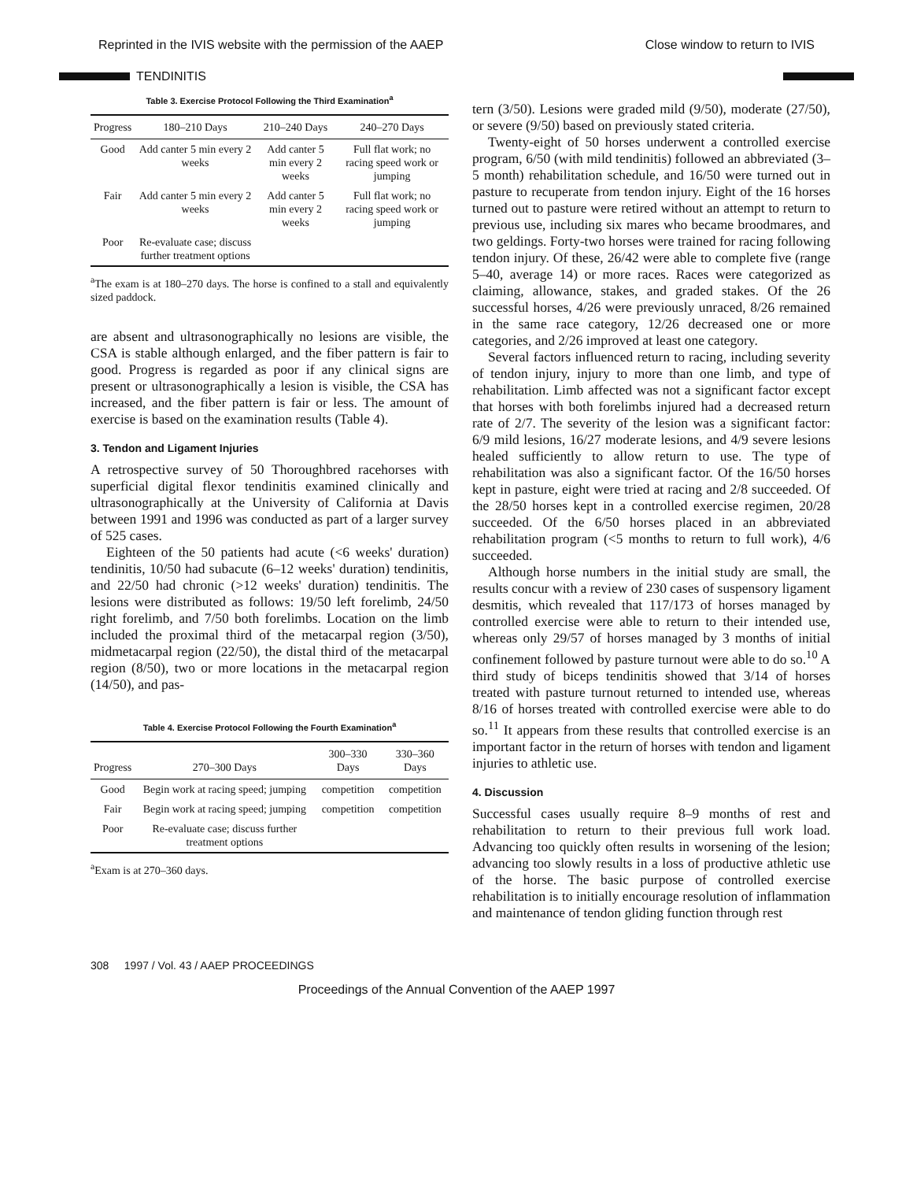Reprinted in the IVIS website with the permission of the AAEP Close window to return to IVIS
TENDINITIS
Table 3. Exercise Protocol Following the Third Examination<sup>a</sup>
| Progress | 180–210 Days | 210–240 Days | 240–270 Days |
| --- | --- | --- | --- |
| Good | Add canter 5 min every 2 weeks | Add canter 5 min every 2 weeks | Full flat work; no racing speed work or jumping |
| Fair | Add canter 5 min every 2 weeks | Add canter 5 min every 2 weeks | Full flat work; no racing speed work or jumping |
| Poor | Re-evaluate case; discuss further treatment options | | |
<sup>a</sup> The exam is at 180–270 days. The horse is confined to a stall and equivalently sized paddock.
are absent and ultrasonographically no lesions are visible, the CSA is stable although enlarged, and the fiber pattern is fair to good. Progress is regarded as poor if any clinical signs are present or ultrasonographically a lesion is visible, the CSA has increased, and the fiber pattern is fair or less. The amount of exercise is based on the examination results (Table 4).
3. Tendon and Ligament Injuries
A retrospective survey of 50 Thoroughbred racehorses with superficial digital flexor tendinitis examined clinically and ultrasonographically at the University of California at Davis between 1991 and 1996 was conducted as part of a larger survey of 525 cases.
Eighteen of the 50 patients had acute (<6 weeks' duration) tendinitis, 10/50 had subacute (6–12 weeks' duration) tendinitis, and 22/50 had chronic (>12 weeks' duration) tendinitis. The lesions were distributed as follows: 19/50 left forelimb, 24/50 right forelimb, and 7/50 both forelimbs. Location on the limb included the proximal third of the metacarpal region (3/50), midmetacarpal region (22/50), the distal third of the metacarpal region (8/50), two or more locations in the metacarpal region (14/50), and pas-
Table 4. Exercise Protocol Following the Fourth Examination<sup>a</sup>
| Progress | 270–300 Days | 300–330 Days | 330–360 Days |
| --- | --- | --- | --- |
| Good | Begin work at racing speed; jumping | competition | competition |
| Fair | Begin work at racing speed; jumping | competition | competition |
| Poor | Re-evaluate case; discuss further treatment options | | |
<sup>a</sup> Exam is at 270–360 days.
tern (3/50). Lesions were graded mild (9/50), moderate (27/50), or severe (9/50) based on previously stated criteria.
Twenty-eight of 50 horses underwent a controlled exercise program, 6/50 (with mild tendinitis) followed an abbreviated (3–5 month) rehabilitation schedule, and 16/50 were turned out in pasture to recuperate from tendon injury. Eight of the 16 horses turned out to pasture were retired without an attempt to return to previous use, including six mares who became broodmares, and two geldings. Forty-two horses were trained for racing following tendon injury. Of these, 26/42 were able to complete five (range 5–40, average 14) or more races. Races were categorized as claiming, allowance, stakes, and graded stakes. Of the 26 successful horses, 4/26 were previously unraced, 8/26 remained in the same race category, 12/26 decreased one or more categories, and 2/26 improved at least one category.
Several factors influenced return to racing, including severity of tendon injury, injury to more than one limb, and type of rehabilitation. Limb affected was not a significant factor except that horses with both forelimbs injured had a decreased return rate of 2/7. The severity of the lesion was a significant factor: 6/9 mild lesions, 16/27 moderate lesions, and 4/9 severe lesions healed sufficiently to allow return to use. The type of rehabilitation was also a significant factor. Of the 16/50 horses kept in pasture, eight were tried at racing and 2/8 succeeded. Of the 28/50 horses kept in a controlled exercise regimen, 20/28 succeeded. Of the 6/50 horses placed in an abbreviated rehabilitation program (<5 months to return to full work), 4/6 succeeded.
Although horse numbers in the initial study are small, the results concur with a review of 230 cases of suspensory ligament desmitis, which revealed that 117/173 of horses managed by controlled exercise were able to return to their intended use, whereas only 29/57 of horses managed by 3 months of initial confinement followed by pasture turnout were able to do so.<sup>10</sup> A third study of biceps tendinitis showed that 3/14 of horses treated with pasture turnout returned to intended use, whereas 8/16 of horses treated with controlled exercise were able to do so.<sup>11</sup> It appears from these results that controlled exercise is an important factor in the return of horses with tendon and ligament injuries to athletic use.
4. Discussion
Successful cases usually require 8–9 months of rest and rehabilitation to return to their previous full work load. Advancing too quickly often results in worsening of the lesion; advancing too slowly results in a loss of productive athletic use of the horse. The basic purpose of controlled exercise rehabilitation is to initially encourage resolution of inflammation and maintenance of tendon gliding function through rest
308 1997 / Vol. 43 / AAEP PROCEEDINGS
Proceedings of the Annual Convention of the AAEP 1997